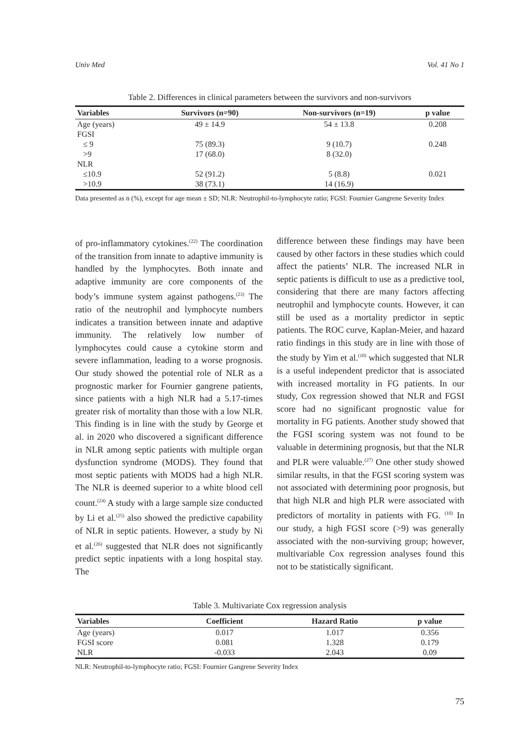Univ Med Vol. 41 No 1
Table 2. Differences in clinical parameters between the survivors and non-survivors
| Variables | Survivors (n=90) | Non-survivors (n=19) | p value |
| --- | --- | --- | --- |
| Age (years) | 49 ± 14.9 | 54 ± 13.8 | 0.208 |
| FGSI | | | |
| ≤ 9 | 75 (89.3) | 9 (10.7) | 0.248 |
| >9 | 17 (68.0) | 8 (32.0) | |
| NLR | | | |
| ≤10.9 | 52 (91.2) | 5 (8.8) | 0.021 |
| >10.9 | 38 (73.1) | 14 (16.9) | |
Data presented as n (%), except for age mean ± SD; NLR: Neutrophil-to-lymphocyte ratio; FGSI: Fournier Gangrene Severity Index
of pro-inflammatory cytokines.<sup>(22)</sup> The coordination of the transition from innate to adaptive immunity is handled by the lymphocytes. Both innate and adaptive immunity are core components of the body’s immune system against pathogens.<sup>(23)</sup> The ratio of the neutrophil and lymphocyte numbers indicates a transition between innate and adaptive immunity. The relatively low number of lymphocytes could cause a cytokine storm and severe inflammation, leading to a worse prognosis. Our study showed the potential role of NLR as a prognostic marker for Fournier gangrene patients, since patients with a high NLR had a 5.17-times greater risk of mortality than those with a low NLR. This finding is in line with the study by George et al. in 2020 who discovered a significant difference in NLR among septic patients with multiple organ dysfunction syndrome (MODS). They found that most septic patients with MODS had a high NLR. The NLR is deemed superior to a white blood cell count.<sup>(24)</sup> A study with a large sample size conducted by Li et al.<sup>(25)</sup> also showed the predictive capability of NLR in septic patients. However, a study by Ni et al.<sup>(26)</sup> suggested that NLR does not significantly predict septic inpatients with a long hospital stay. The
difference between these findings may have been caused by other factors in these studies which could affect the patients’ NLR. The increased NLR in septic patients is difficult to use as a predictive tool, considering that there are many factors affecting neutrophil and lymphocyte counts. However, it can still be used as a mortality predictor in septic patients. The ROC curve, Kaplan-Meier, and hazard ratio findings in this study are in line with those of the study by Yim et al.<sup>(10)</sup> which suggested that NLR is a useful independent predictor that is associated with increased mortality in FG patients. In our study, Cox regression showed that NLR and FGSI score had no significant prognostic value for mortality in FG patients. Another study showed that the FGSI scoring system was not found to be valuable in determining prognosis, but that the NLR and PLR were valuable.<sup>(27)</sup> One other study showed similar results, in that the FGSI scoring system was not associated with determining poor prognosis, but that high NLR and high PLR were associated with predictors of mortality in patients with FG. <sup>(10)</sup> In our study, a high FGSI score (>9) was generally associated with the non-surviving group; however, multivariable Cox regression analyses found this not to be statistically significant.
Table 3. Multivariate Cox regression analysis
| Variables | Coefficient | Hazard Ratio | p value |
| --- | --- | --- | --- |
| Age (years) | 0.017 | 1.017 | 0.356 |
| FGSI score | 0.081 | 1.328 | 0.179 |
| NLR | -0.033 | 2.043 | 0.09 |
NLR: Neutrophil-to-lymphocyte ratio; FGSI: Fournier Gangrene Severity Index
75